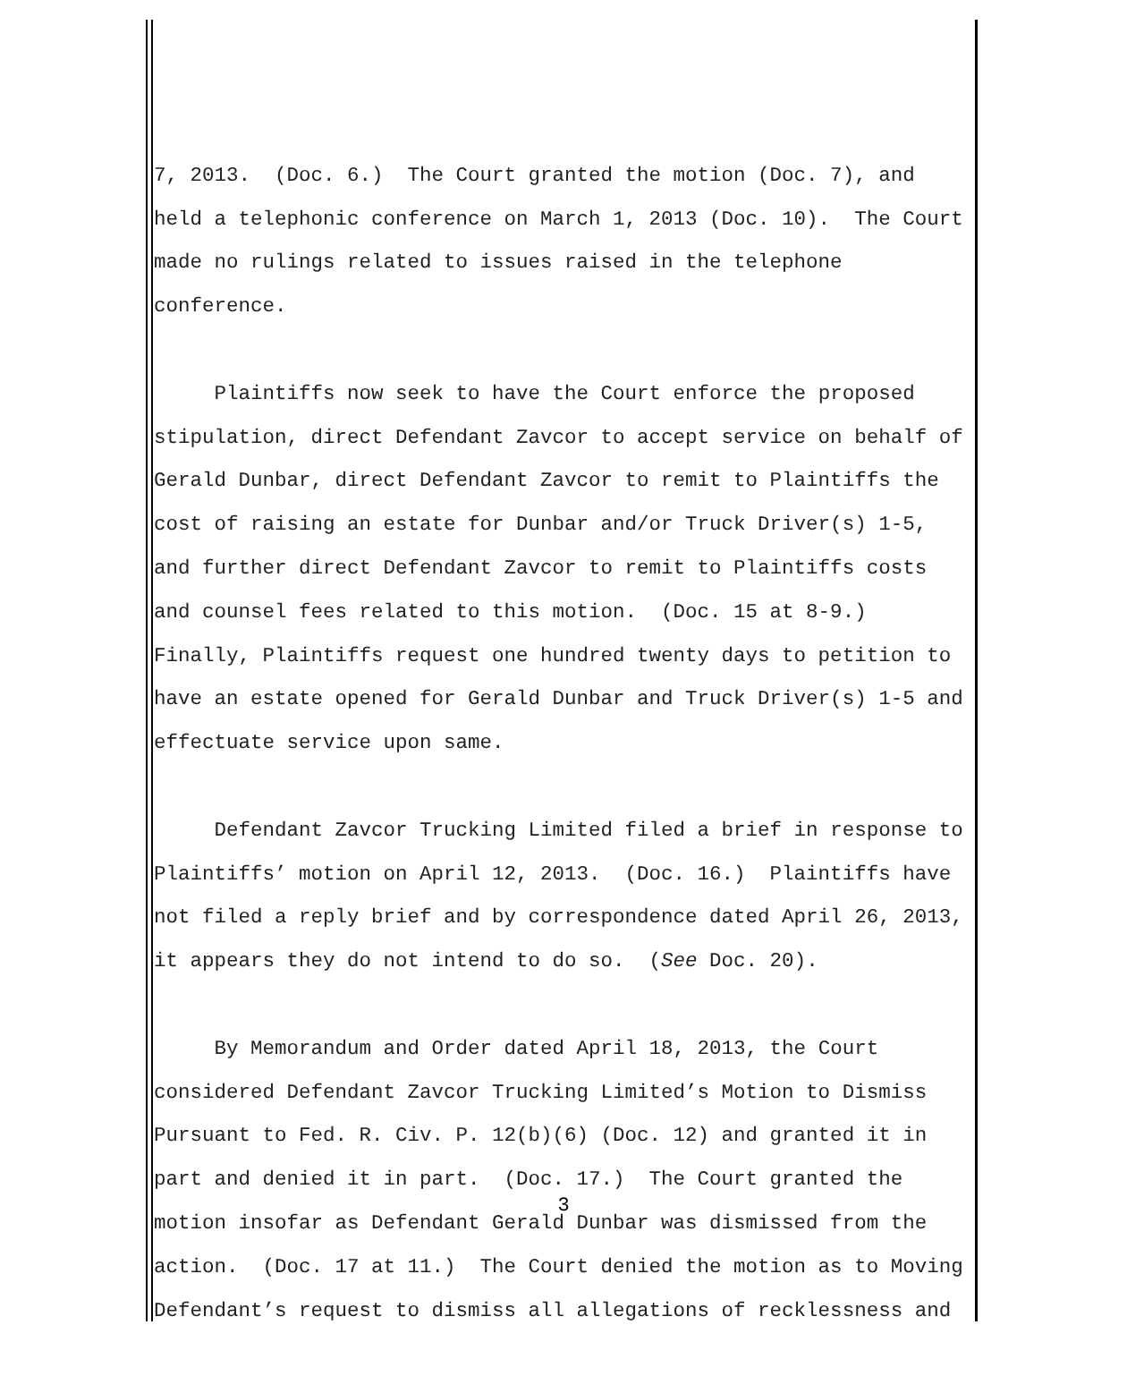7, 2013. (Doc. 6.) The Court granted the motion (Doc. 7), and held a telephonic conference on March 1, 2013 (Doc. 10). The Court made no rulings related to issues raised in the telephone conference.
Plaintiffs now seek to have the Court enforce the proposed stipulation, direct Defendant Zavcor to accept service on behalf of Gerald Dunbar, direct Defendant Zavcor to remit to Plaintiffs the cost of raising an estate for Dunbar and/or Truck Driver(s) 1-5, and further direct Defendant Zavcor to remit to Plaintiffs costs and counsel fees related to this motion. (Doc. 15 at 8-9.) Finally, Plaintiffs request one hundred twenty days to petition to have an estate opened for Gerald Dunbar and Truck Driver(s) 1-5 and effectuate service upon same.
Defendant Zavcor Trucking Limited filed a brief in response to Plaintiffs’ motion on April 12, 2013. (Doc. 16.) Plaintiffs have not filed a reply brief and by correspondence dated April 26, 2013, it appears they do not intend to do so. (See Doc. 20).
By Memorandum and Order dated April 18, 2013, the Court considered Defendant Zavcor Trucking Limited’s Motion to Dismiss Pursuant to Fed. R. Civ. P. 12(b)(6) (Doc. 12) and granted it in part and denied it in part. (Doc. 17.) The Court granted the motion insofar as Defendant Gerald Dunbar was dismissed from the action. (Doc. 17 at 11.) The Court denied the motion as to Moving Defendant’s request to dismiss all allegations of recklessness and
3